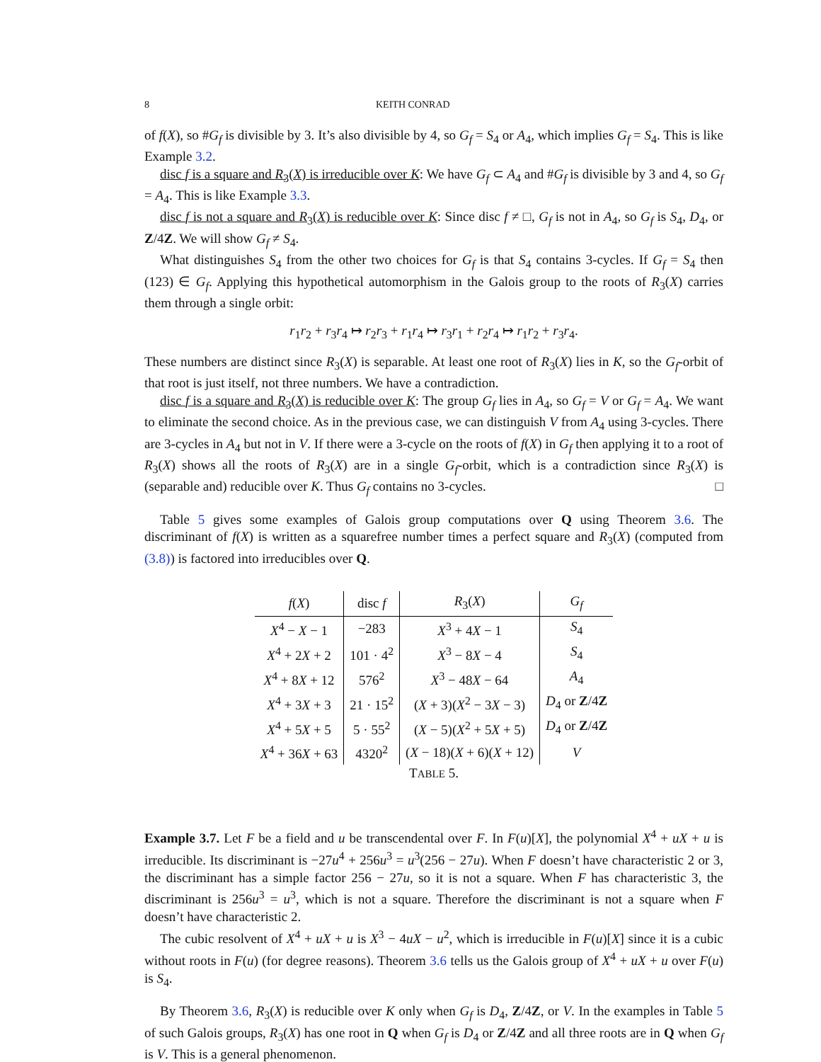8 KEITH CONRAD
of f(X), so #G<sub>f</sub> is divisible by 3. It’s also divisible by 4, so G<sub>f</sub> = S<sub>4</sub> or A<sub>4</sub>, which implies G<sub>f</sub> = S<sub>4</sub>. This is like Example 3.2.
disc f is a square and R<sub>3</sub>(X) is irreducible over K: We have G<sub>f</sub> ⊂ A<sub>4</sub> and #G<sub>f</sub> is divisible by 3 and 4, so G<sub>f</sub> = A<sub>4</sub>. This is like Example 3.3.
disc f is not a square and R<sub>3</sub>(X) is reducible over K: Since disc f ≠ □, G<sub>f</sub> is not in A<sub>4</sub>, so G<sub>f</sub> is S<sub>4</sub>, D<sub>4</sub>, or Z/4Z. We will show G<sub>f</sub> ≠ S<sub>4</sub>.
What distinguishes S<sub>4</sub> from the other two choices for G<sub>f</sub> is that S<sub>4</sub> contains 3-cycles. If G<sub>f</sub> = S<sub>4</sub> then (123) ∈ G<sub>f</sub>. Applying this hypothetical automorphism in the Galois group to the roots of R<sub>3</sub>(X) carries them through a single orbit:
r<sub>1</sub>r<sub>2</sub> + r<sub>3</sub>r<sub>4</sub> ↦ r<sub>2</sub>r<sub>3</sub> + r<sub>1</sub>r<sub>4</sub> ↦ r<sub>3</sub>r<sub>1</sub> + r<sub>2</sub>r<sub>4</sub> ↦ r<sub>1</sub>r<sub>2</sub> + r<sub>3</sub>r<sub>4</sub>.
These numbers are distinct since R<sub>3</sub>(X) is separable. At least one root of R<sub>3</sub>(X) lies in K, so the G<sub>f</sub>-orbit of that root is just itself, not three numbers. We have a contradiction.
disc f is a square and R<sub>3</sub>(X) is reducible over K: The group G<sub>f</sub> lies in A<sub>4</sub>, so G<sub>f</sub> = V or G<sub>f</sub> = A<sub>4</sub>. We want to eliminate the second choice. As in the previous case, we can distinguish V from A<sub>4</sub> using 3-cycles. There are 3-cycles in A<sub>4</sub> but not in V. If there were a 3-cycle on the roots of f(X) in G<sub>f</sub> then applying it to a root of R<sub>3</sub>(X) shows all the roots of R<sub>3</sub>(X) are in a single G<sub>f</sub>-orbit, which is a contradiction since R<sub>3</sub>(X) is (separable and) reducible over K. Thus G<sub>f</sub> contains no 3-cycles. □
Table 5 gives some examples of Galois group computations over Q using Theorem 3.6. The discriminant of f(X) is written as a squarefree number times a perfect square and R<sub>3</sub>(X) (computed from (3.8)) is factored into irreducibles over Q.
| f ( X ) | disc f | R<sub>3</sub>( X ) | G<sub>f</sub> |
| --- | --- | --- | --- |
| X<sup>4</sup> − X − 1 | −283 | X<sup>3</sup> + 4 X − 1 | S<sub>4</sub> |
| X<sup>4</sup> + 2 X + 2 | 101 · 4<sup>2</sup> | X<sup>3</sup> − 8 X − 4 | S<sub>4</sub> |
| X<sup>4</sup> + 8 X + 12 | 576<sup>2</sup> | X<sup>3</sup> − 48 X − 64 | A<sub>4</sub> |
| X<sup>4</sup> + 3 X + 3 | 21 · 15<sup>2</sup> | ( X + 3)( X<sup>2</sup> − 3 X − 3) | D<sub>4</sub> or Z /4 Z |
| X<sup>4</sup> + 5 X + 5 | 5 · 55<sup>2</sup> | ( X − 5)( X<sup>2</sup> + 5 X + 5) | D<sub>4</sub> or Z /4 Z |
| X<sup>4</sup> + 36 X + 63 | 4320<sup>2</sup> | ( X − 18)( X + 6)( X + 12) | V |
TABLE 5.
Example 3.7. Let F be a field and u be transcendental over F. In F(u)[X], the polynomial X<sup>4</sup> + uX + u is irreducible. Its discriminant is −27u<sup>4</sup> + 256u<sup>3</sup> = u<sup>3</sup>(256 − 27u). When F doesn’t have characteristic 2 or 3, the discriminant has a simple factor 256 − 27u, so it is not a square. When F has characteristic 3, the discriminant is 256u<sup>3</sup> = u<sup>3</sup>, which is not a square. Therefore the discriminant is not a square when F doesn’t have characteristic 2.
The cubic resolvent of X<sup>4</sup> + uX + u is X<sup>3</sup> − 4uX − u<sup>2</sup>, which is irreducible in F(u)[X] since it is a cubic without roots in F(u) (for degree reasons). Theorem 3.6 tells us the Galois group of X<sup>4</sup> + uX + u over F(u) is S<sub>4</sub>.
By Theorem 3.6, R<sub>3</sub>(X) is reducible over K only when G<sub>f</sub> is D<sub>4</sub>, Z/4Z, or V. In the examples in Table 5 of such Galois groups, R<sub>3</sub>(X) has one root in Q when G<sub>f</sub> is D<sub>4</sub> or Z/4Z and all three roots are in Q when G<sub>f</sub> is V. This is a general phenomenon.